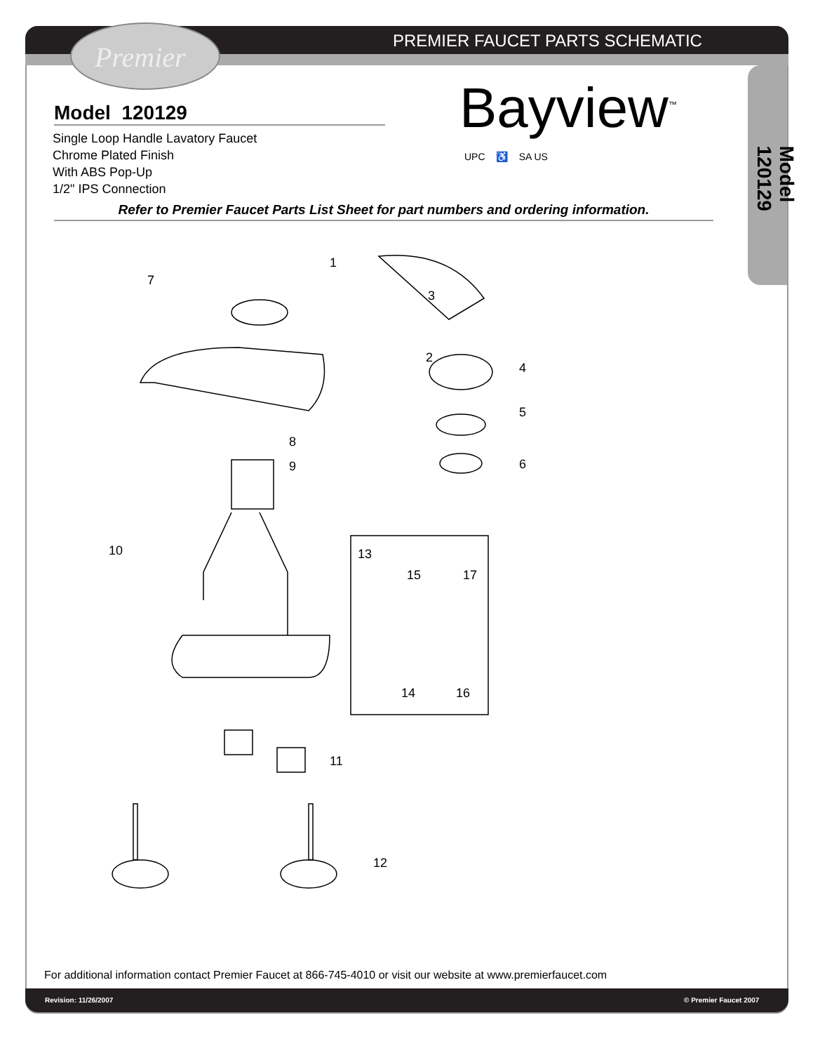Premier PREMIER FAUCET PARTS SCHEMATIC
Model 120129
Single Loop Handle Lavatory Faucet
Chrome Plated Finish
With ABS Pop-Up
1/2" IPS Connection
Bayview<sup>™</sup>
UPC ♿ SA US
Model 120129
Refer to Premier Faucet Parts List Sheet for part numbers and ordering information.
1
3
2
7
4
5
6
8
9
10
13
15
17
14
16
11
12
For additional information contact Premier Faucet at 866-745-4010 or visit our website at www.premierfaucet.com
Revision: 11/26/2007 © Premier Faucet 2007